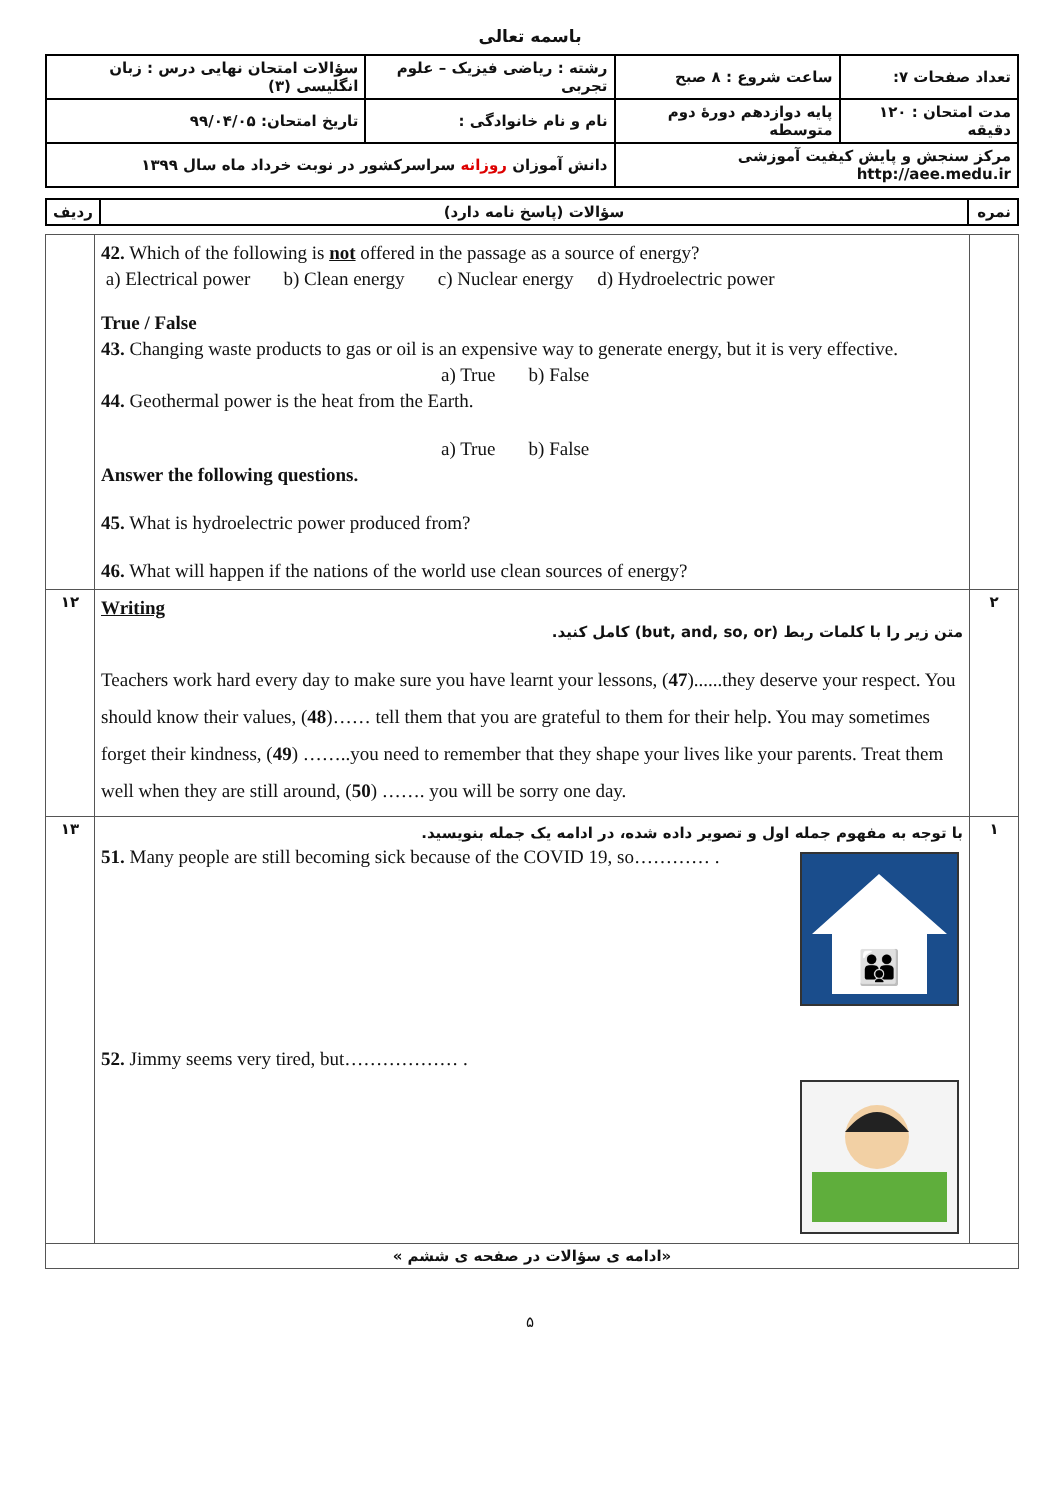باسمه تعالی
| سؤالات امتحان نهایی درس : زبان انگلیسی (۳) | | رشته : ریاضی فیزیک – علوم تجربی | ساعت شروع : ۸ صبح | تعداد صفحات ۷: |
| تاریخ امتحان: ۹۹/۰۴/۰۵ | نام و نام خانوادگی : | | پایه دوازدهم دورهٔ دوم متوسطه | مدت امتحان : ۱۲۰ دقیقه |
| دانش آموزان روزانه سراسرکشور در نوبت خرداد ماه سال ۱۳۹۹ | | | مرکز سنجش و پایش کیفیت آموزشی http://aee.medu.ir | |
| ردیف | سؤالات (پاسخ نامه دارد) | نمره |
| | 42. Which of the following is not offered in the passage as a source of energy? a) Electrical power b) Clean energy c) Nuclear energy d) Hydroelectric power True / False 43. Changing waste products to gas or oil is an expensive way to generate energy, but it is very effective. a) True b) False 44. Geothermal power is the heat from the Earth. a) True b) False Answer the following questions. 45. What is hydroelectric power produced from? 46. What will happen if the nations of the world use clean sources of energy? | |
| ۱۲ | Writing متن زیر را با کلمات ربط (but, and, so, or) کامل کنید. Teachers work hard every day to make sure you have learnt your lessons, ( 47 )......they deserve your respect. You should know their values, ( 48 )…… tell them that you are grateful to them for their help. You may sometimes forget their kindness, ( 49 ) ……..you need to remember that they shape your lives like your parents. Treat them well when they are still around, ( 50 ) ……. you will be sorry one day. | ۲ |
| ۱۳ | با توجه به مفهوم جمله اول و تصویر داده شده، در ادامه یک جمله بنویسید. 👪 51. Many people are still becoming sick because of the COVID 19, so………… . 52. Jimmy seems very tired, but……………… . | ۱ |
| «ادامه ی سؤالات در صفحه ی ششم » | | |
۵